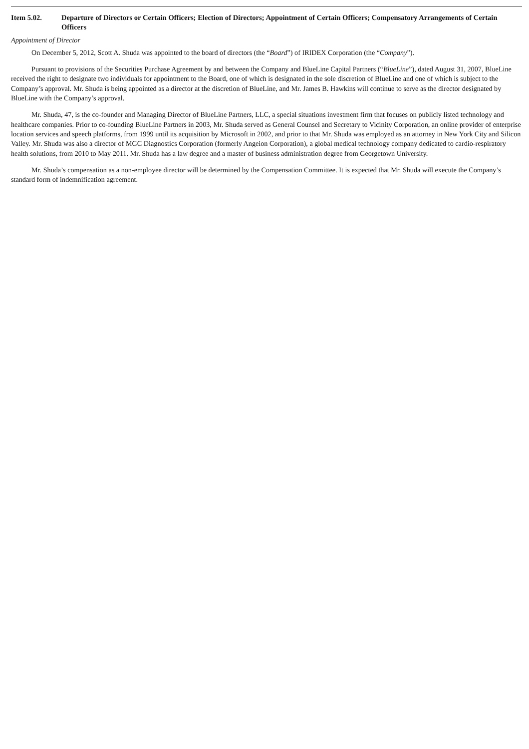Item 5.02. Departure of Directors or Certain Officers; Election of Directors; Appointment of Certain Officers; Compensatory Arrangements of Certain Officers
Appointment of Director
On December 5, 2012, Scott A. Shuda was appointed to the board of directors (the “Board”) of IRIDEX Corporation (the “Company”).
Pursuant to provisions of the Securities Purchase Agreement by and between the Company and BlueLine Capital Partners (“BlueLine”), dated August 31, 2007, BlueLine received the right to designate two individuals for appointment to the Board, one of which is designated in the sole discretion of BlueLine and one of which is subject to the Company’s approval. Mr. Shuda is being appointed as a director at the discretion of BlueLine, and Mr. James B. Hawkins will continue to serve as the director designated by BlueLine with the Company’s approval.
Mr. Shuda, 47, is the co-founder and Managing Director of BlueLine Partners, LLC, a special situations investment firm that focuses on publicly listed technology and healthcare companies. Prior to co-founding BlueLine Partners in 2003, Mr. Shuda served as General Counsel and Secretary to Vicinity Corporation, an online provider of enterprise location services and speech platforms, from 1999 until its acquisition by Microsoft in 2002, and prior to that Mr. Shuda was employed as an attorney in New York City and Silicon Valley. Mr. Shuda was also a director of MGC Diagnostics Corporation (formerly Angeion Corporation), a global medical technology company dedicated to cardio-respiratory health solutions, from 2010 to May 2011. Mr. Shuda has a law degree and a master of business administration degree from Georgetown University.
Mr. Shuda’s compensation as a non-employee director will be determined by the Compensation Committee. It is expected that Mr. Shuda will execute the Company’s standard form of indemnification agreement.